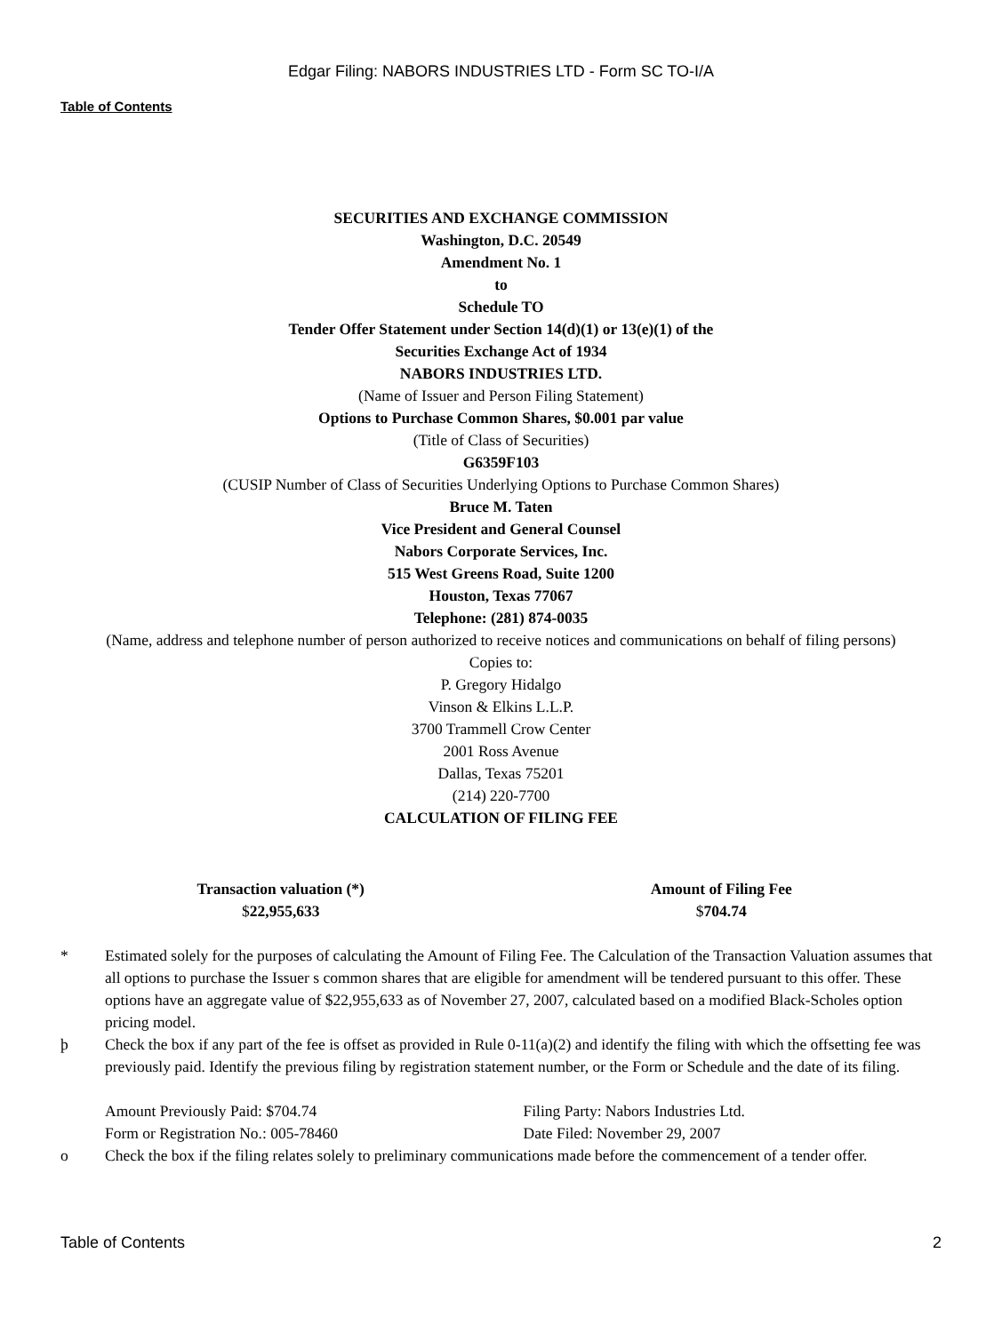Edgar Filing: NABORS INDUSTRIES LTD - Form SC TO-I/A
Table of Contents
SECURITIES AND EXCHANGE COMMISSION
Washington, D.C. 20549
Amendment No. 1
to
Schedule TO
Tender Offer Statement under Section 14(d)(1) or 13(e)(1) of the
Securities Exchange Act of 1934
NABORS INDUSTRIES LTD.
(Name of Issuer and Person Filing Statement)
Options to Purchase Common Shares, $0.001 par value
(Title of Class of Securities)
G6359F103
(CUSIP Number of Class of Securities Underlying Options to Purchase Common Shares)
Bruce M. Taten
Vice President and General Counsel
Nabors Corporate Services, Inc.
515 West Greens Road, Suite 1200
Houston, Texas 77067
Telephone: (281) 874-0035
(Name, address and telephone number of person authorized to receive notices and communications on behalf of filing persons)
Copies to:
P. Gregory Hidalgo
Vinson & Elkins L.L.P.
3700 Trammell Crow Center
2001 Ross Avenue
Dallas, Texas 75201
(214) 220-7700
CALCULATION OF FILING FEE
| Transaction valuation (*) | Amount of Filing Fee |
| --- | --- |
| $ 22,955,633 | $ 704.74 |
* Estimated solely for the purposes of calculating the Amount of Filing Fee. The Calculation of the Transaction Valuation assumes that all options to purchase the Issuer s common shares that are eligible for amendment will be tendered pursuant to this offer. These options have an aggregate value of $22,955,633 as of November 27, 2007, calculated based on a modified Black-Scholes option pricing model.
þ Check the box if any part of the fee is offset as provided in Rule 0-11(a)(2) and identify the filing with which the offsetting fee was previously paid. Identify the previous filing by registration statement number, or the Form or Schedule and the date of its filing.
Amount Previously Paid: $704.74
Form or Registration No.: 005-78460
Filing Party: Nabors Industries Ltd.
Date Filed: November 29, 2007
o Check the box if the filing relates solely to preliminary communications made before the commencement of a tender offer.
Table of Contents 2